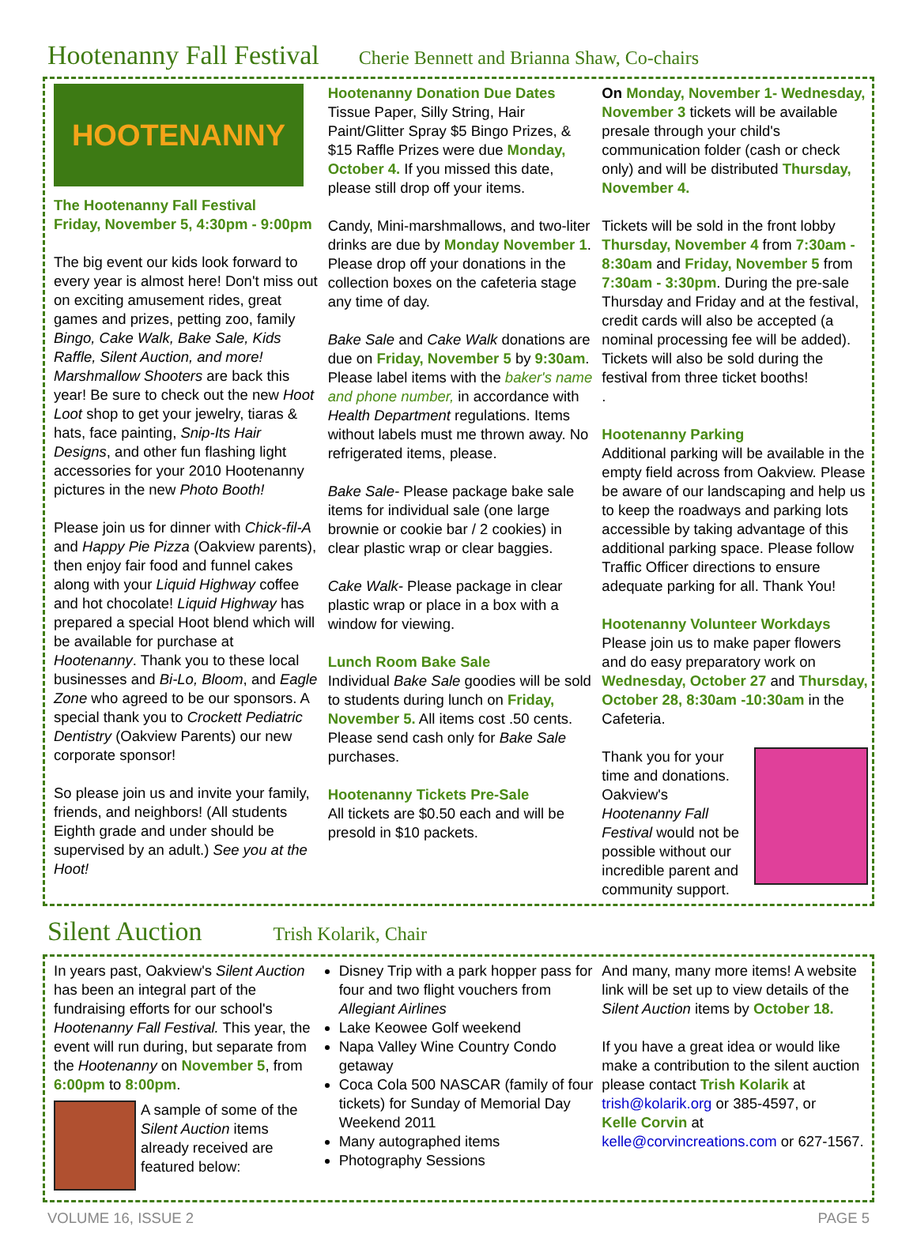Hootenanny Fall Festival Cherie Bennett and Brianna Shaw, Co-chairs
HOOTENANNY
The Hootenanny Fall Festival
Friday, November 5, 4:30pm - 9:00pm
The big event our kids look forward to every year is almost here! Don't miss out on exciting amusement rides, great games and prizes, petting zoo, family Bingo, Cake Walk, Bake Sale, Kids Raffle, Silent Auction, and more! Marshmallow Shooters are back this year! Be sure to check out the new Hoot Loot shop to get your jewelry, tiaras & hats, face painting, Snip-Its Hair Designs, and other fun flashing light accessories for your 2010 Hootenanny pictures in the new Photo Booth!
Please join us for dinner with Chick-fil-A and Happy Pie Pizza (Oakview parents), then enjoy fair food and funnel cakes along with your Liquid Highway coffee and hot chocolate! Liquid Highway has prepared a special Hoot blend which will be available for purchase at Hootenanny. Thank you to these local businesses and Bi-Lo, Bloom, and Eagle Zone who agreed to be our sponsors. A special thank you to Crockett Pediatric Dentistry (Oakview Parents) our new corporate sponsor!
So please join us and invite your family, friends, and neighbors! (All students Eighth grade and under should be supervised by an adult.) See you at the Hoot!
Hootenanny Donation Due Dates
Tissue Paper, Silly String, Hair Paint/Glitter Spray $5 Bingo Prizes, & $15 Raffle Prizes were due Monday, October 4. If you missed this date, please still drop off your items.
Candy, Mini-marshmallows, and two-liter drinks are due by Monday November 1. Please drop off your donations in the collection boxes on the cafeteria stage any time of day.
Bake Sale and Cake Walk donations are due on Friday, November 5 by 9:30am. Please label items with the baker's name and phone number, in accordance with Health Department regulations. Items without labels must me thrown away. No refrigerated items, please.
Bake Sale- Please package bake sale items for individual sale (one large brownie or cookie bar / 2 cookies) in clear plastic wrap or clear baggies.
Cake Walk- Please package in clear plastic wrap or place in a box with a window for viewing.
Lunch Room Bake Sale
Individual Bake Sale goodies will be sold to students during lunch on Friday, November 5. All items cost .50 cents. Please send cash only for Bake Sale purchases.
Hootenanny Tickets Pre-Sale
All tickets are $0.50 each and will be presold in $10 packets.
On Monday, November 1- Wednesday, November 3 tickets will be available presale through your child's communication folder (cash or check only) and will be distributed Thursday, November 4.
Tickets will be sold in the front lobby Thursday, November 4 from 7:30am - 8:30am and Friday, November 5 from 7:30am - 3:30pm. During the pre-sale Thursday and Friday and at the festival, credit cards will also be accepted (a nominal processing fee will be added). Tickets will also be sold during the festival from three ticket booths!
.
Hootenanny Parking
Additional parking will be available in the empty field across from Oakview. Please be aware of our landscaping and help us to keep the roadways and parking lots accessible by taking advantage of this additional parking space. Please follow Traffic Officer directions to ensure adequate parking for all. Thank You!
Hootenanny Volunteer Workdays
Please join us to make paper flowers and do easy preparatory work on Wednesday, October 27 and Thursday, October 28, 8:30am -10:30am in the Cafeteria.
Thank you for your time and donations. Oakview's Hootenanny Fall Festival would not be possible without our incredible parent and community support.
Silent Auction Trish Kolarik, Chair
In years past, Oakview's Silent Auction has been an integral part of the fundraising efforts for our school's Hootenanny Fall Festival. This year, the event will run during, but separate from the Hootenanny on November 5, from 6:00pm to 8:00pm.
A sample of some of the Silent Auction items already received are featured below:
Disney Trip with a park hopper pass for four and two flight vouchers from Allegiant Airlines
Lake Keowee Golf weekend
Napa Valley Wine Country Condo getaway
Coca Cola 500 NASCAR (family of four tickets) for Sunday of Memorial Day Weekend 2011
Many autographed items
Photography Sessions
And many, many more items! A website link will be set up to view details of the Silent Auction items by October 18.
If you have a great idea or would like make a contribution to the silent auction please contact Trish Kolarik at
trish@kolarik.org or 385-4597, or
Kelle Corvin at
kelle@corvincreations.com or 627-1567.
VOLUME 16, ISSUE 2 PAGE 5